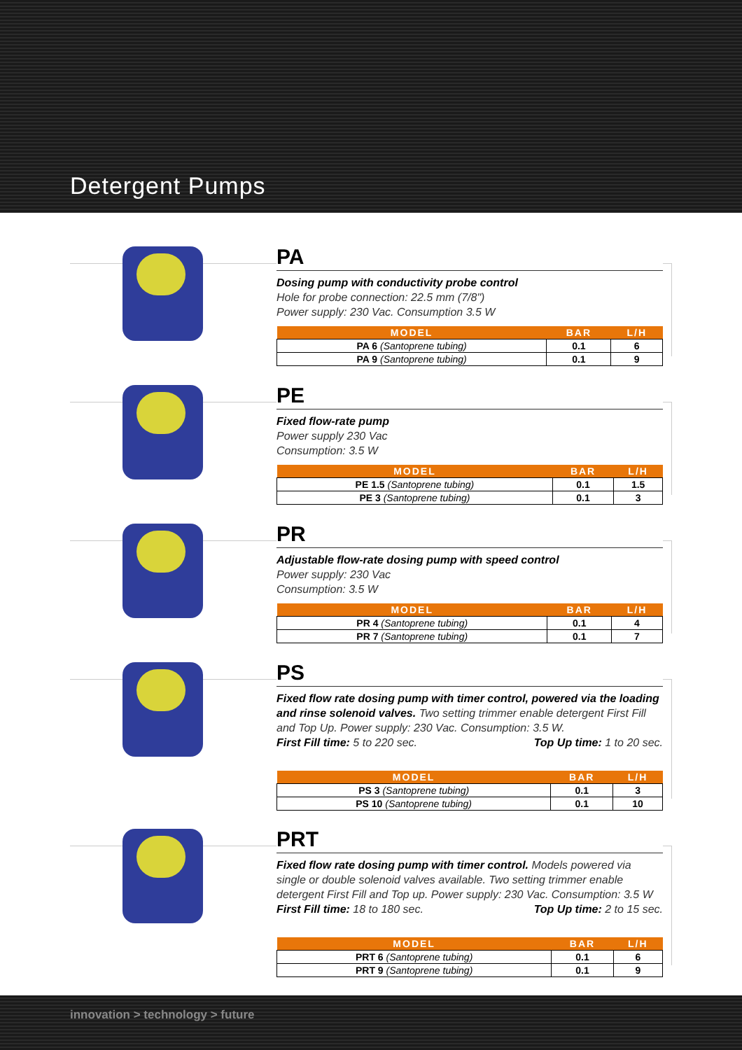Detergent Pumps
PA
Dosing pump with conductivity probe control
Hole for probe connection: 22.5 mm (7/8")
Power supply: 230 Vac. Consumption 3.5 W
| MODEL | BAR | L/H |
| --- | --- | --- |
| PA 6 (Santoprene tubing) | 0.1 | 6 |
| PA 9 (Santoprene tubing) | 0.1 | 9 |
PE
Fixed flow-rate pump
Power supply 230 Vac
Consumption: 3.5 W
| MODEL | BAR | L/H |
| --- | --- | --- |
| PE 1.5 (Santoprene tubing) | 0.1 | 1.5 |
| PE 3 (Santoprene tubing) | 0.1 | 3 |
PR
Adjustable flow-rate dosing pump with speed control
Power supply: 230 Vac
Consumption: 3.5 W
| MODEL | BAR | L/H |
| --- | --- | --- |
| PR 4 (Santoprene tubing) | 0.1 | 4 |
| PR 7 (Santoprene tubing) | 0.1 | 7 |
PS
Fixed flow rate dosing pump with timer control, powered via the loading and rinse solenoid valves. Two setting trimmer enable detergent First Fill and Top Up. Power supply: 230 Vac. Consumption: 3.5 W.
First Fill time: 5 to 220 sec. Top Up time: 1 to 20 sec.
| MODEL | BAR | L/H |
| --- | --- | --- |
| PS 3 (Santoprene tubing) | 0.1 | 3 |
| PS 10 (Santoprene tubing) | 0.1 | 10 |
PRT
Fixed flow rate dosing pump with timer control. Models powered via single or double solenoid valves available. Two setting trimmer enable detergent First Fill and Top up. Power supply: 230 Vac. Consumption: 3.5 W
First Fill time: 18 to 180 sec. Top Up time: 2 to 15 sec.
| MODEL | BAR | L/H |
| --- | --- | --- |
| PRT 6 (Santoprene tubing) | 0.1 | 6 |
| PRT 9 (Santoprene tubing) | 0.1 | 9 |
innovation > technology > future